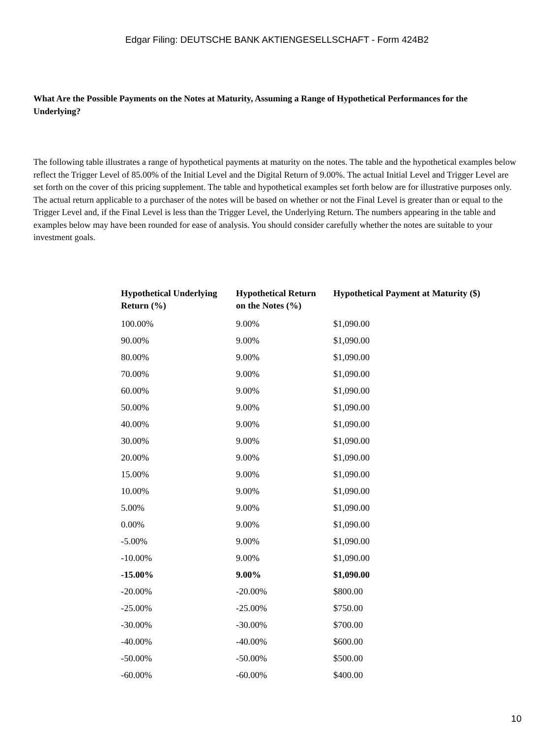Edgar Filing: DEUTSCHE BANK AKTIENGESELLSCHAFT - Form 424B2
What Are the Possible Payments on the Notes at Maturity, Assuming a Range of Hypothetical Performances for the Underlying?
The following table illustrates a range of hypothetical payments at maturity on the notes. The table and the hypothetical examples below reflect the Trigger Level of 85.00% of the Initial Level and the Digital Return of 9.00%. The actual Initial Level and Trigger Level are set forth on the cover of this pricing supplement. The table and hypothetical examples set forth below are for illustrative purposes only. The actual return applicable to a purchaser of the notes will be based on whether or not the Final Level is greater than or equal to the Trigger Level and, if the Final Level is less than the Trigger Level, the Underlying Return. The numbers appearing in the table and examples below may have been rounded for ease of analysis. You should consider carefully whether the notes are suitable to your investment goals.
| Hypothetical Underlying Return (%) | Hypothetical Return on the Notes (%) | Hypothetical Payment at Maturity ($) |
| --- | --- | --- |
| 100.00% | 9.00% | $1,090.00 |
| 90.00% | 9.00% | $1,090.00 |
| 80.00% | 9.00% | $1,090.00 |
| 70.00% | 9.00% | $1,090.00 |
| 60.00% | 9.00% | $1,090.00 |
| 50.00% | 9.00% | $1,090.00 |
| 40.00% | 9.00% | $1,090.00 |
| 30.00% | 9.00% | $1,090.00 |
| 20.00% | 9.00% | $1,090.00 |
| 15.00% | 9.00% | $1,090.00 |
| 10.00% | 9.00% | $1,090.00 |
| 5.00% | 9.00% | $1,090.00 |
| 0.00% | 9.00% | $1,090.00 |
| -5.00% | 9.00% | $1,090.00 |
| -10.00% | 9.00% | $1,090.00 |
| -15.00% | 9.00% | $1,090.00 |
| -20.00% | -20.00% | $800.00 |
| -25.00% | -25.00% | $750.00 |
| -30.00% | -30.00% | $700.00 |
| -40.00% | -40.00% | $600.00 |
| -50.00% | -50.00% | $500.00 |
| -60.00% | -60.00% | $400.00 |
10